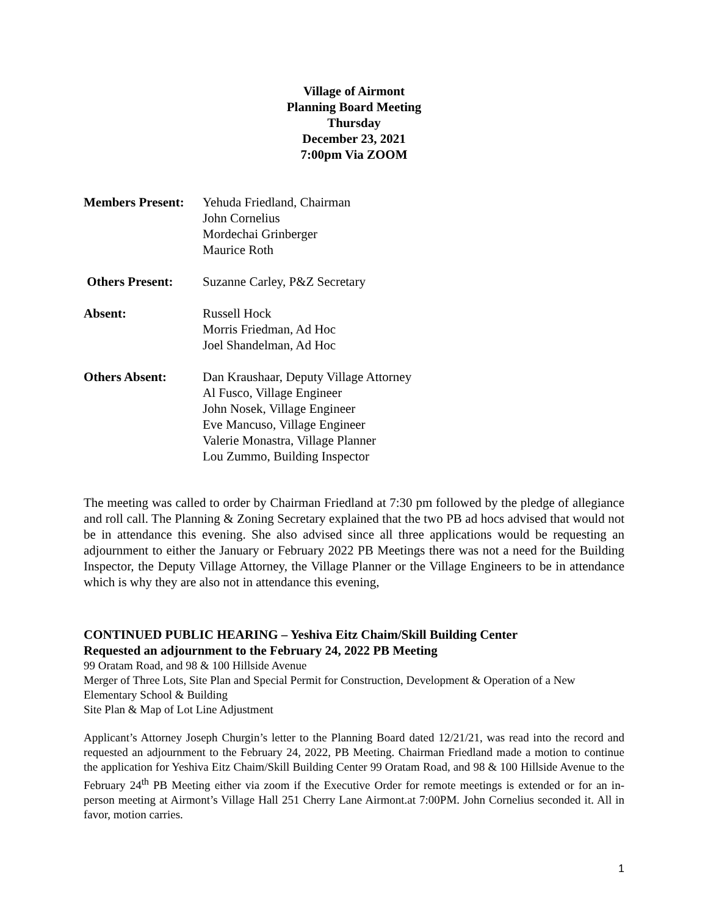Village of Airmont
Planning Board Meeting
Thursday
December 23, 2021
7:00pm Via ZOOM
Members Present:
Yehuda Friedland, Chairman
John Cornelius
Mordechai Grinberger
Maurice Roth
Others Present: Suzanne Carley, P&Z Secretary
Absent: Russell Hock
Morris Friedman, Ad Hoc
Joel Shandelman, Ad Hoc
Others Absent: Dan Kraushaar, Deputy Village Attorney
Al Fusco, Village Engineer
John Nosek, Village Engineer
Eve Mancuso, Village Engineer
Valerie Monastra, Village Planner
Lou Zummo, Building Inspector
The meeting was called to order by Chairman Friedland at 7:30 pm followed by the pledge of allegiance and roll call. The Planning & Zoning Secretary explained that the two PB ad hocs advised that would not be in attendance this evening. She also advised since all three applications would be requesting an adjournment to either the January or February 2022 PB Meetings there was not a need for the Building Inspector, the Deputy Village Attorney, the Village Planner or the Village Engineers to be in attendance which is why they are also not in attendance this evening,
CONTINUED PUBLIC HEARING – Yeshiva Eitz Chaim/Skill Building Center
Requested an adjournment to the February 24, 2022 PB Meeting
99 Oratam Road, and 98 & 100 Hillside Avenue
Merger of Three Lots, Site Plan and Special Permit for Construction, Development & Operation of a New Elementary School & Building
Site Plan & Map of Lot Line Adjustment
Applicant’s Attorney Joseph Churgin’s letter to the Planning Board dated 12/21/21, was read into the record and requested an adjournment to the February 24, 2022, PB Meeting. Chairman Friedland made a motion to continue the application for Yeshiva Eitz Chaim/Skill Building Center 99 Oratam Road, and 98 & 100 Hillside Avenue to the February 24<sup>th</sup> PB Meeting either via zoom if the Executive Order for remote meetings is extended or for an in-person meeting at Airmont’s Village Hall 251 Cherry Lane Airmont.at 7:00PM. John Cornelius seconded it. All in favor, motion carries.
1